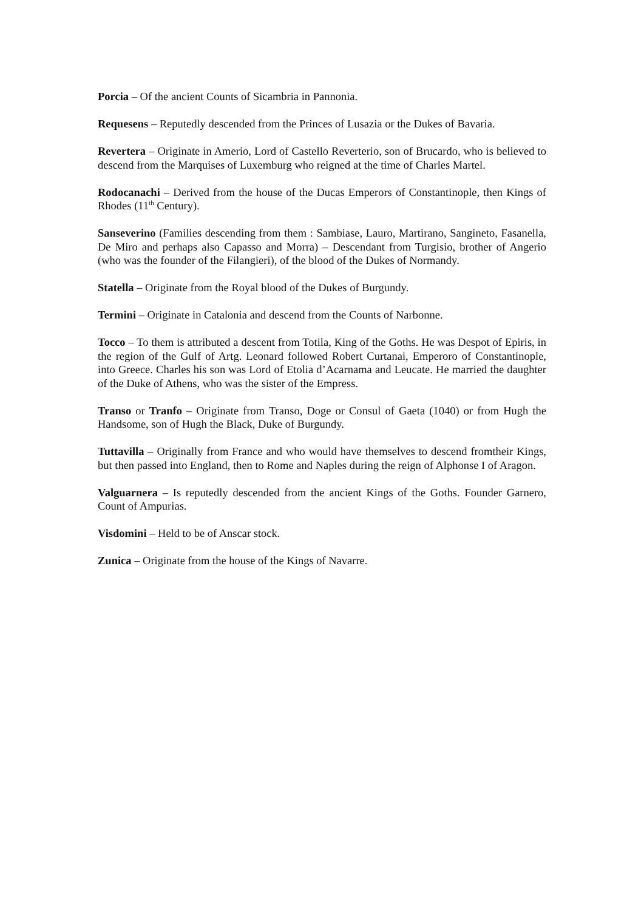Porcia – Of the ancient Counts of Sicambria in Pannonia.
Requesens – Reputedly descended from the Princes of Lusazia or the Dukes of Bavaria.
Revertera – Originate in Amerio, Lord of Castello Reverterio, son of Brucardo, who is believed to descend from the Marquises of Luxemburg who reigned at the time of Charles Martel.
Rodocanachi – Derived from the house of the Ducas Emperors of Constantinople, then Kings of Rhodes (11<sup>th</sup> Century).
Sanseverino (Families descending from them : Sambiase, Lauro, Martirano, Sangineto, Fasanella, De Miro and perhaps also Capasso and Morra) – Descendant from Turgisio, brother of Angerio (who was the founder of the Filangieri), of the blood of the Dukes of Normandy.
Statella – Originate from the Royal blood of the Dukes of Burgundy.
Termini – Originate in Catalonia and descend from the Counts of Narbonne.
Tocco – To them is attributed a descent from Totila, King of the Goths. He was Despot of Epiris, in the region of the Gulf of Artg. Leonard followed Robert Curtanai, Emperoro of Constantinople, into Greece. Charles his son was Lord of Etolia d’Acarnama and Leucate. He married the daughter of the Duke of Athens, who was the sister of the Empress.
Transo or Tranfo – Originate from Transo, Doge or Consul of Gaeta (1040) or from Hugh the Handsome, son of Hugh the Black, Duke of Burgundy.
Tuttavilla – Originally from France and who would have themselves to descend fromtheir Kings, but then passed into England, then to Rome and Naples during the reign of Alphonse I of Aragon.
Valguarnera – Is reputedly descended from the ancient Kings of the Goths. Founder Garnero, Count of Ampurias.
Visdomini – Held to be of Anscar stock.
Zunica – Originate from the house of the Kings of Navarre.